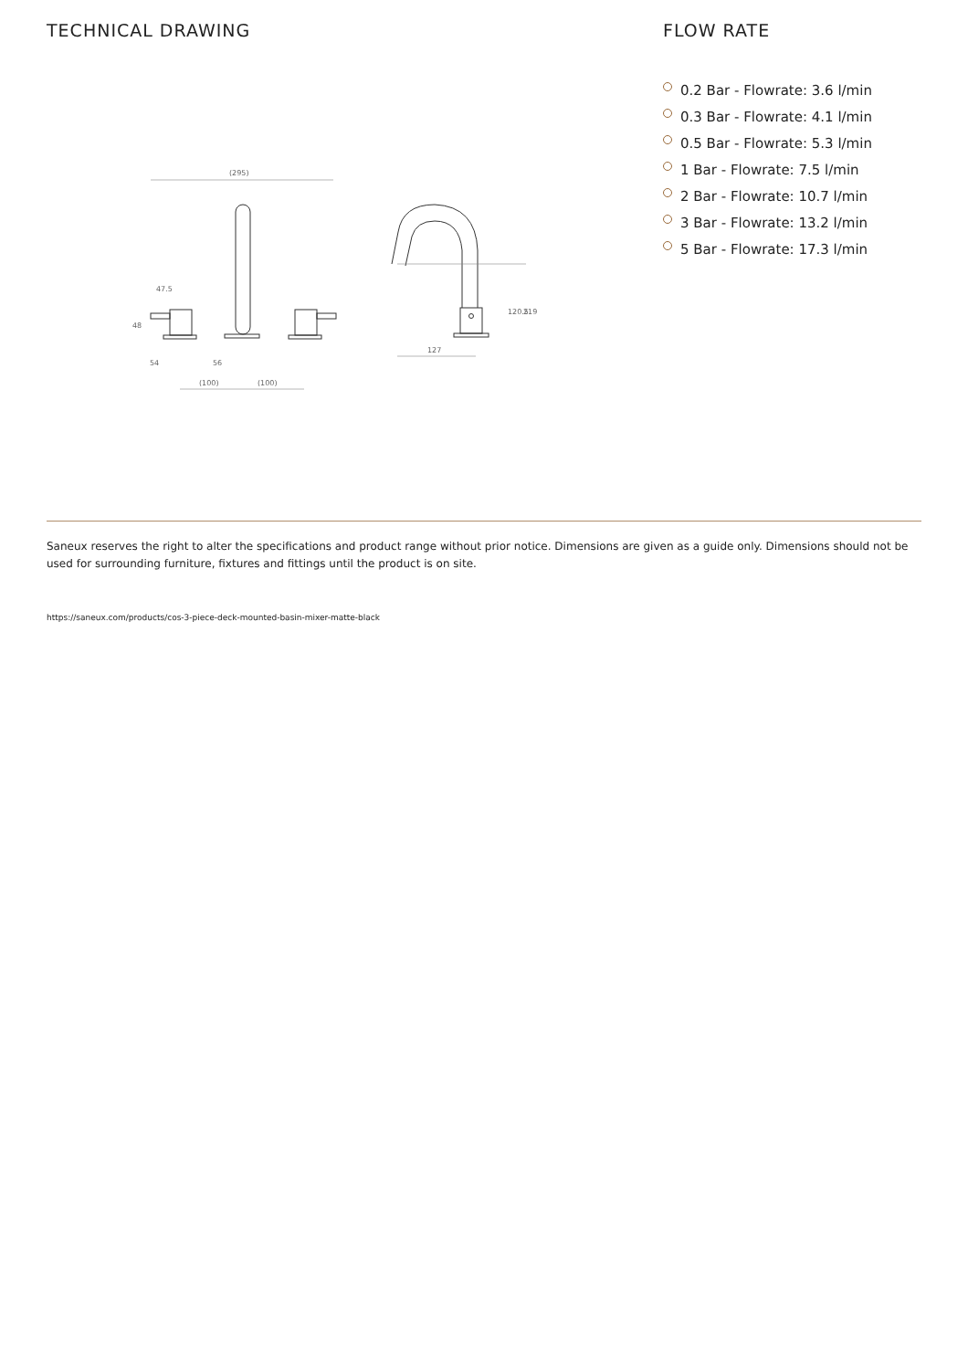TECHNICAL DRAWING
(295)
47.5
48
54
56
(100)
(100)
127
120.5
219
FLOW RATE
0.2 Bar - Flowrate: 3.6 l/min
0.3 Bar - Flowrate: 4.1 l/min
0.5 Bar - Flowrate: 5.3 l/min
1 Bar - Flowrate: 7.5 l/min
2 Bar - Flowrate: 10.7 l/min
3 Bar - Flowrate: 13.2 l/min
5 Bar - Flowrate: 17.3 l/min
Saneux reserves the right to alter the specifications and product range without prior notice. Dimensions are given as a guide only. Dimensions should not be used for surrounding furniture, fixtures and fittings until the product is on site.
https://saneux.com/products/cos-3-piece-deck-mounted-basin-mixer-matte-black